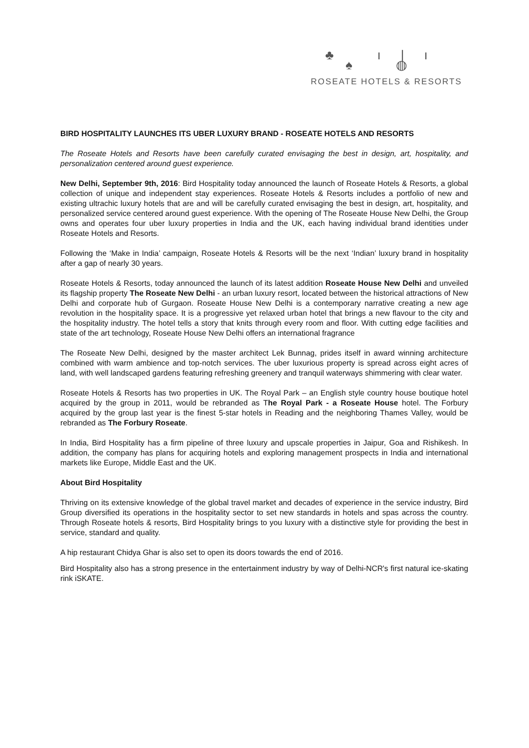♣ ı|ı ♠ ◍
ROSEATE HOTELS & RESORTS
BIRD HOSPITALITY LAUNCHES ITS UBER LUXURY BRAND - ROSEATE HOTELS AND RESORTS
The Roseate Hotels and Resorts have been carefully curated envisaging the best in design, art, hospitality, and personalization centered around guest experience.
New Delhi, September 9th, 2016: Bird Hospitality today announced the launch of Roseate Hotels & Resorts, a global collection of unique and independent stay experiences. Roseate Hotels & Resorts includes a portfolio of new and existing ultrachic luxury hotels that are and will be carefully curated envisaging the best in design, art, hospitality, and personalized service centered around guest experience. With the opening of The Roseate House New Delhi, the Group owns and operates four uber luxury properties in India and the UK, each having individual brand identities under Roseate Hotels and Resorts.
Following the ‘Make in India’ campaign, Roseate Hotels & Resorts will be the next ‘Indian’ luxury brand in hospitality after a gap of nearly 30 years.
Roseate Hotels & Resorts, today announced the launch of its latest addition Roseate House New Delhi and unveiled its flagship property The Roseate New Delhi - an urban luxury resort, located between the historical attractions of New Delhi and corporate hub of Gurgaon. Roseate House New Delhi is a contemporary narrative creating a new age revolution in the hospitality space. It is a progressive yet relaxed urban hotel that brings a new flavour to the city and the hospitality industry. The hotel tells a story that knits through every room and floor. With cutting edge facilities and state of the art technology, Roseate House New Delhi offers an international fragrance
The Roseate New Delhi, designed by the master architect Lek Bunnag, prides itself in award winning architecture combined with warm ambience and top-notch services. The uber luxurious property is spread across eight acres of land, with well landscaped gardens featuring refreshing greenery and tranquil waterways shimmering with clear water.
Roseate Hotels & Resorts has two properties in UK. The Royal Park – an English style country house boutique hotel acquired by the group in 2011, would be rebranded as The Royal Park - a Roseate House hotel. The Forbury acquired by the group last year is the finest 5-star hotels in Reading and the neighboring Thames Valley, would be rebranded as The Forbury Roseate.
In India, Bird Hospitality has a firm pipeline of three luxury and upscale properties in Jaipur, Goa and Rishikesh. In addition, the company has plans for acquiring hotels and exploring management prospects in India and international markets like Europe, Middle East and the UK.
About Bird Hospitality
Thriving on its extensive knowledge of the global travel market and decades of experience in the service industry, Bird Group diversified its operations in the hospitality sector to set new standards in hotels and spas across the country. Through Roseate hotels & resorts, Bird Hospitality brings to you luxury with a distinctive style for providing the best in service, standard and quality.
A hip restaurant Chidya Ghar is also set to open its doors towards the end of 2016.
Bird Hospitality also has a strong presence in the entertainment industry by way of Delhi-NCR's first natural ice-skating rink iSKATE.